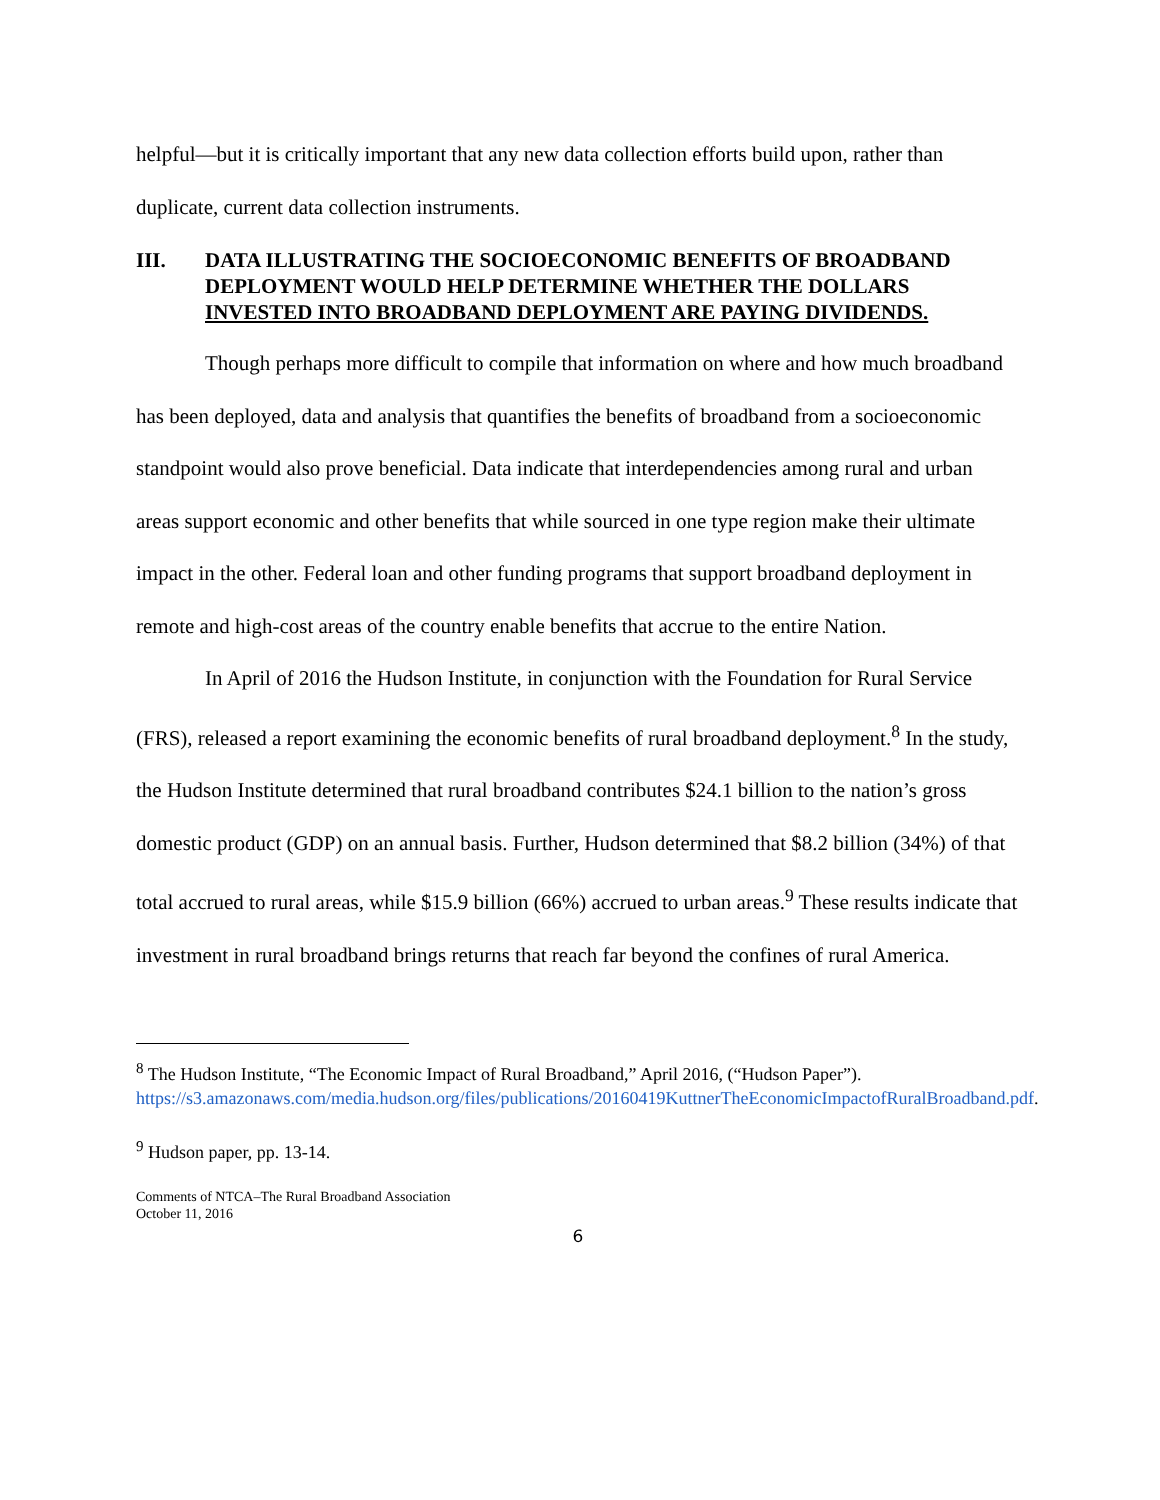helpful—but it is critically important that any new data collection efforts build upon, rather than duplicate, current data collection instruments.
III. DATA ILLUSTRATING THE SOCIOECONOMIC BENEFITS OF BROADBAND DEPLOYMENT WOULD HELP DETERMINE WHETHER THE DOLLARS INVESTED INTO BROADBAND DEPLOYMENT ARE PAYING DIVIDENDS.
Though perhaps more difficult to compile that information on where and how much broadband has been deployed, data and analysis that quantifies the benefits of broadband from a socioeconomic standpoint would also prove beneficial. Data indicate that interdependencies among rural and urban areas support economic and other benefits that while sourced in one type region make their ultimate impact in the other. Federal loan and other funding programs that support broadband deployment in remote and high-cost areas of the country enable benefits that accrue to the entire Nation.
In April of 2016 the Hudson Institute, in conjunction with the Foundation for Rural Service (FRS), released a report examining the economic benefits of rural broadband deployment.<sup>8</sup> In the study, the Hudson Institute determined that rural broadband contributes $24.1 billion to the nation’s gross domestic product (GDP) on an annual basis. Further, Hudson determined that $8.2 billion (34%) of that total accrued to rural areas, while $15.9 billion (66%) accrued to urban areas.<sup>9</sup> These results indicate that investment in rural broadband brings returns that reach far beyond the confines of rural America.
<sup>8</sup> The Hudson Institute, “The Economic Impact of Rural Broadband,” April 2016, (“Hudson Paper”). https://s3.amazonaws.com/media.hudson.org/files/publications/20160419KuttnerTheEconomicImpactofRuralBroadband.pdf.
<sup>9</sup> Hudson paper, pp. 13-14.
Comments of NTCA–The Rural Broadband Association
October 11, 2016
6